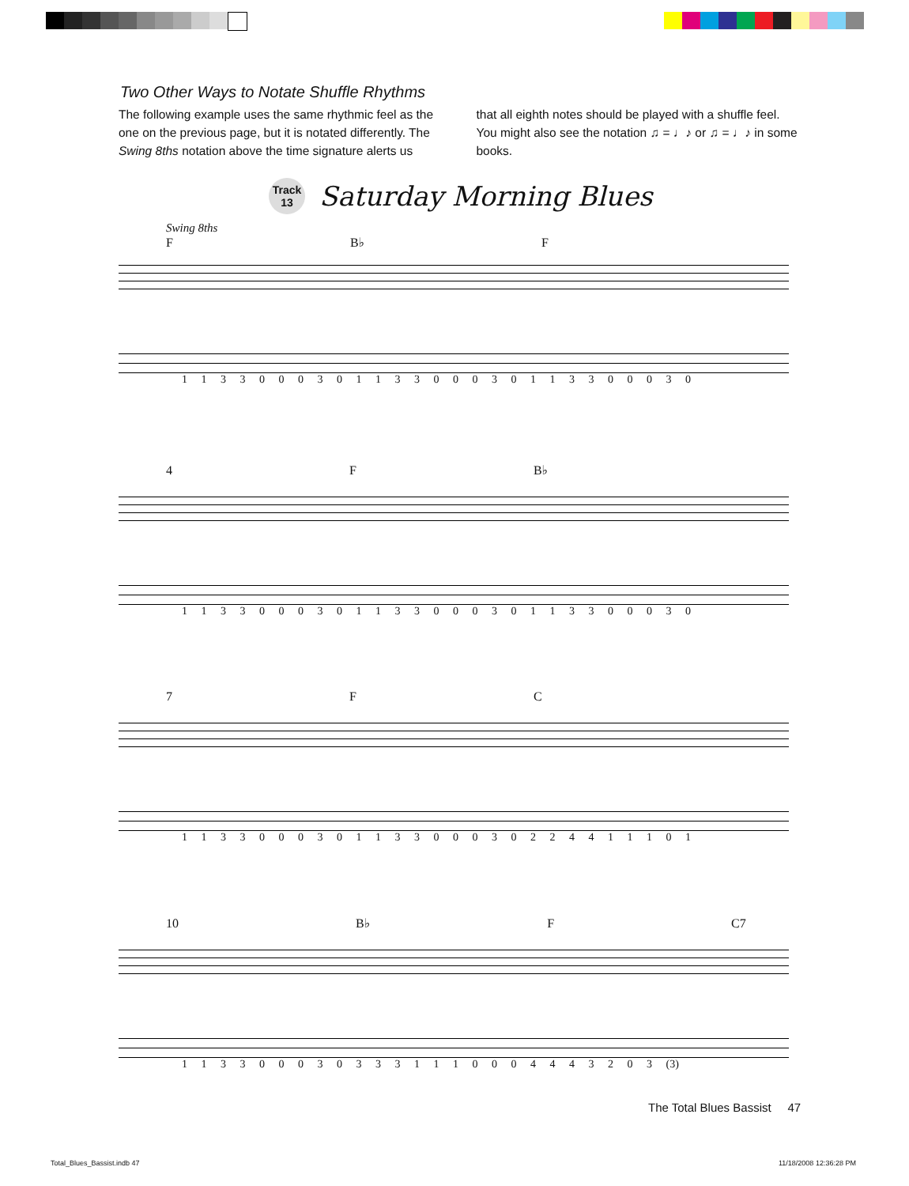Two Other Ways to Notate Shuffle Rhythms
The following example uses the same rhythmic feel as the one on the previous page, but it is notated differently. The Swing 8ths notation above the time signature alerts us
that all eighth notes should be played with a shuffle feel. You might also see the notation ♫ = ♩♪ or ♫ = ♩♪ in some books.
Track
13 Saturday Morning Blues
Swing 8ths
F B♭ F
1 1 3 3 0 0 0 3 0 1 1 3 3 0 0 0 3 0 1 1 3 3 0 0 0 3 0
4 F B♭
1 1 3 3 0 0 0 3 0 1 1 3 3 0 0 0 3 0 1 1 3 3 0 0 0 3 0
7 F C
1 1 3 3 0 0 0 3 0 1 1 3 3 0 0 0 3 0 2 2 4 4 1 1 1 0 1
10 B♭ F C7
1 1 3 3 0 0 0 3 0 3 3 3 1 1 1 0 0 0 4 4 4 3 2 0 3 (3)
The Total Blues Bassist 47
Total_Blues_Bassist.indb 47 11/18/2008 12:36:28 PM